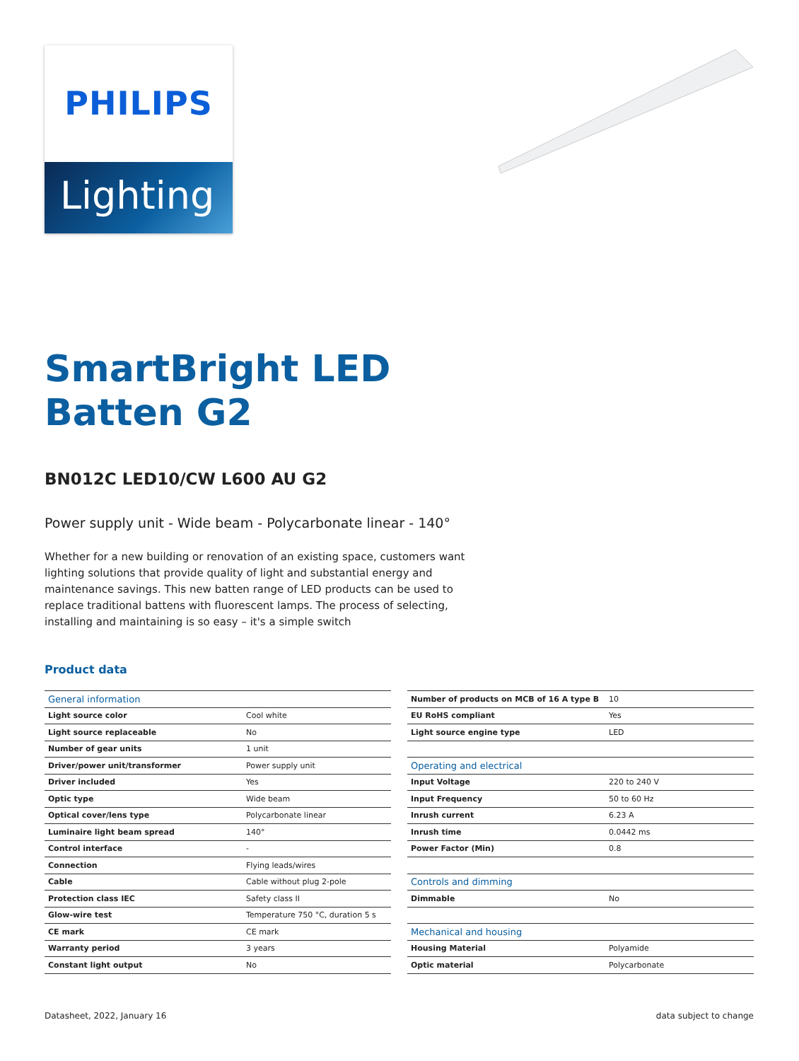PHILIPS
Lighting
SmartBright LED
Batten G2
BN012C LED10/CW L600 AU G2
Power supply unit - Wide beam - Polycarbonate linear - 140°
Whether for a new building or renovation of an existing space, customers want lighting solutions that provide quality of light and substantial energy and maintenance savings. This new batten range of LED products can be used to replace traditional battens with fluorescent lamps. The process of selecting, installing and maintaining is so easy – it's a simple switch
Product data
| General information | |
| --- | --- |
| Light source color | Cool white |
| Light source replaceable | No |
| Number of gear units | 1 unit |
| Driver/power unit/transformer | Power supply unit |
| Driver included | Yes |
| Optic type | Wide beam |
| Optical cover/lens type | Polycarbonate linear |
| Luminaire light beam spread | 140° |
| Control interface | - |
| Connection | Flying leads/wires |
| Cable | Cable without plug 2-pole |
| Protection class IEC | Safety class II |
| Glow-wire test | Temperature 750 °C, duration 5 s |
| CE mark | CE mark |
| Warranty period | 3 years |
| Constant light output | No |
| Number of products on MCB of 16 A type B | 10 |
| EU RoHS compliant | Yes |
| Light source engine type | LED |
| Operating and electrical | |
| Input Voltage | 220 to 240 V |
| Input Frequency | 50 to 60 Hz |
| Inrush current | 6.23 A |
| Inrush time | 0.0442 ms |
| Power Factor (Min) | 0.8 |
| Controls and dimming | |
| Dimmable | No |
| Mechanical and housing | |
| Housing Material | Polyamide |
| Optic material | Polycarbonate |
Datasheet, 2022, January 16 data subject to change